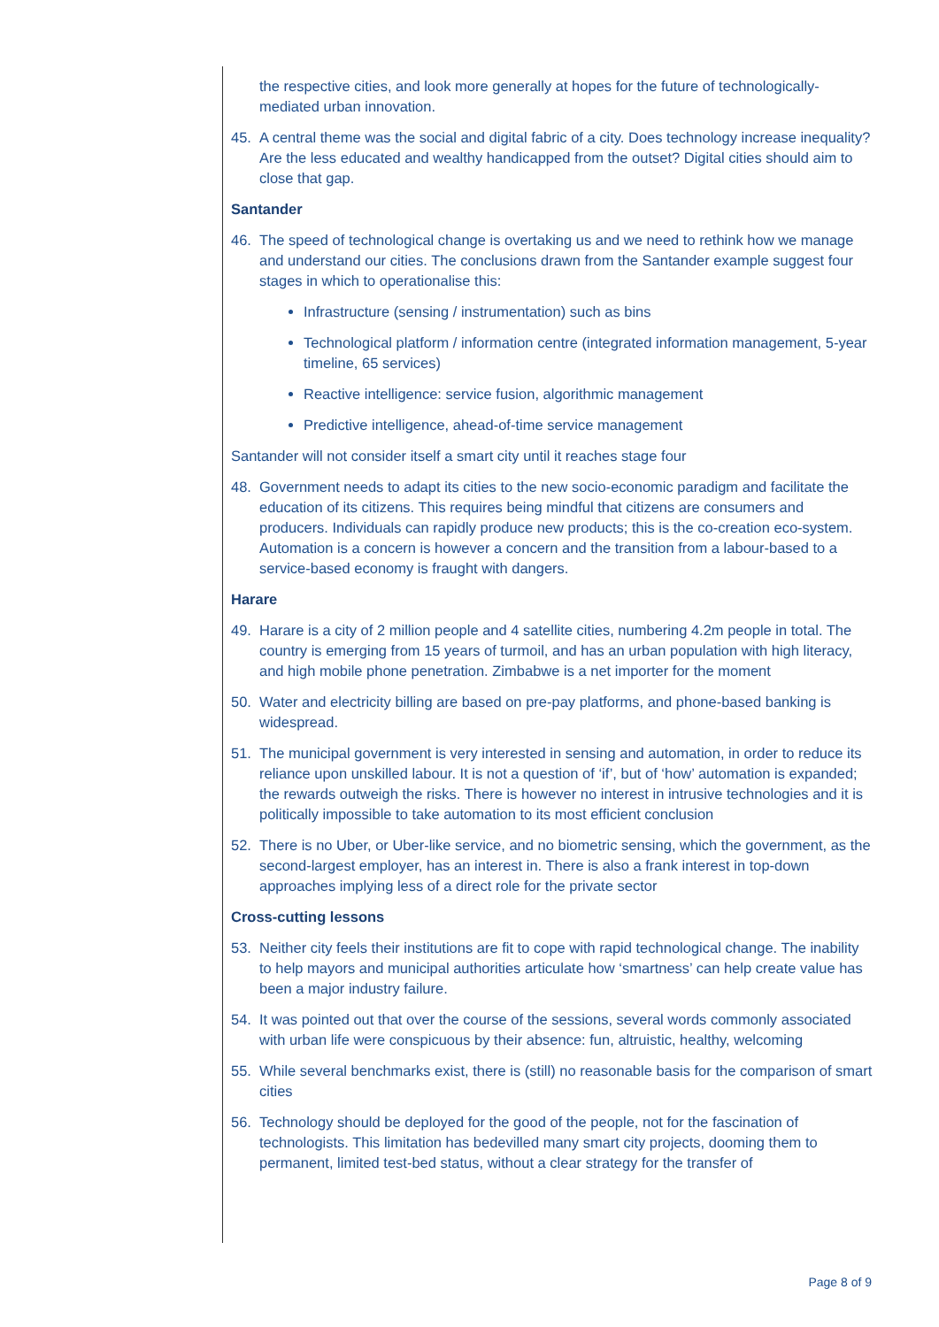the respective cities, and look more generally at hopes for the future of technologically-mediated urban innovation.
45. A central theme was the social and digital fabric of a city. Does technology increase inequality? Are the less educated and wealthy handicapped from the outset? Digital cities should aim to close that gap.
Santander
46. The speed of technological change is overtaking us and we need to rethink how we manage and understand our cities. The conclusions drawn from the Santander example suggest four stages in which to operationalise this:
Infrastructure (sensing / instrumentation) such as bins
Technological platform / information centre (integrated information management, 5-year timeline, 65 services)
Reactive intelligence: service fusion, algorithmic management
Predictive intelligence, ahead-of-time service management
Santander will not consider itself a smart city until it reaches stage four
48. Government needs to adapt its cities to the new socio-economic paradigm and facilitate the education of its citizens. This requires being mindful that citizens are consumers and producers. Individuals can rapidly produce new products; this is the co-creation eco-system. Automation is a concern is however a concern and the transition from a labour-based to a service-based economy is fraught with dangers.
Harare
49. Harare is a city of 2 million people and 4 satellite cities, numbering 4.2m people in total. The country is emerging from 15 years of turmoil, and has an urban population with high literacy, and high mobile phone penetration. Zimbabwe is a net importer for the moment
50. Water and electricity billing are based on pre-pay platforms, and phone-based banking is widespread.
51. The municipal government is very interested in sensing and automation, in order to reduce its reliance upon unskilled labour. It is not a question of ‘if’, but of ‘how’ automation is expanded; the rewards outweigh the risks. There is however no interest in intrusive technologies and it is politically impossible to take automation to its most efficient conclusion
52. There is no Uber, or Uber-like service, and no biometric sensing, which the government, as the second-largest employer, has an interest in. There is also a frank interest in top-down approaches implying less of a direct role for the private sector
Cross-cutting lessons
53. Neither city feels their institutions are fit to cope with rapid technological change. The inability to help mayors and municipal authorities articulate how ‘smartness’ can help create value has been a major industry failure.
54. It was pointed out that over the course of the sessions, several words commonly associated with urban life were conspicuous by their absence: fun, altruistic, healthy, welcoming
55. While several benchmarks exist, there is (still) no reasonable basis for the comparison of smart cities
56. Technology should be deployed for the good of the people, not for the fascination of technologists. This limitation has bedevilled many smart city projects, dooming them to permanent, limited test-bed status, without a clear strategy for the transfer of
Page 8 of 9